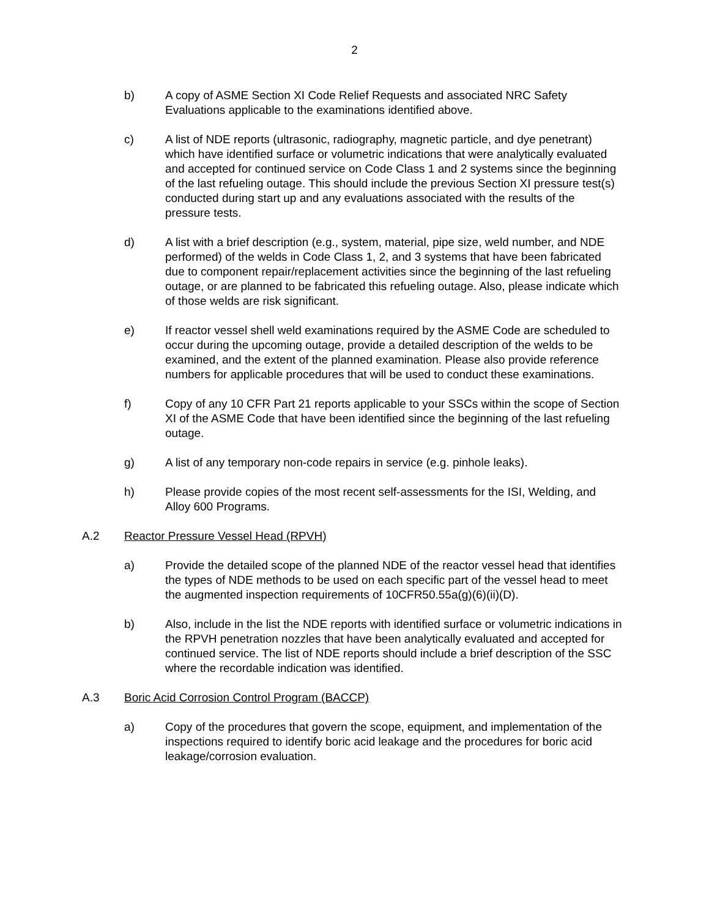2
b) A copy of ASME Section XI Code Relief Requests and associated NRC Safety Evaluations applicable to the examinations identified above.
c) A list of NDE reports (ultrasonic, radiography, magnetic particle, and dye penetrant) which have identified surface or volumetric indications that were analytically evaluated and accepted for continued service on Code Class 1 and 2 systems since the beginning of the last refueling outage. This should include the previous Section XI pressure test(s) conducted during start up and any evaluations associated with the results of the pressure tests.
d) A list with a brief description (e.g., system, material, pipe size, weld number, and NDE performed) of the welds in Code Class 1, 2, and 3 systems that have been fabricated due to component repair/replacement activities since the beginning of the last refueling outage, or are planned to be fabricated this refueling outage. Also, please indicate which of those welds are risk significant.
e) If reactor vessel shell weld examinations required by the ASME Code are scheduled to occur during the upcoming outage, provide a detailed description of the welds to be examined, and the extent of the planned examination. Please also provide reference numbers for applicable procedures that will be used to conduct these examinations.
f) Copy of any 10 CFR Part 21 reports applicable to your SSCs within the scope of Section XI of the ASME Code that have been identified since the beginning of the last refueling outage.
g) A list of any temporary non-code repairs in service (e.g. pinhole leaks).
h) Please provide copies of the most recent self-assessments for the ISI, Welding, and Alloy 600 Programs.
A.2 Reactor Pressure Vessel Head (RPVH)
a) Provide the detailed scope of the planned NDE of the reactor vessel head that identifies the types of NDE methods to be used on each specific part of the vessel head to meet the augmented inspection requirements of 10CFR50.55a(g)(6)(ii)(D).
b) Also, include in the list the NDE reports with identified surface or volumetric indications in the RPVH penetration nozzles that have been analytically evaluated and accepted for continued service. The list of NDE reports should include a brief description of the SSC where the recordable indication was identified.
A.3 Boric Acid Corrosion Control Program (BACCP)
a) Copy of the procedures that govern the scope, equipment, and implementation of the inspections required to identify boric acid leakage and the procedures for boric acid leakage/corrosion evaluation.